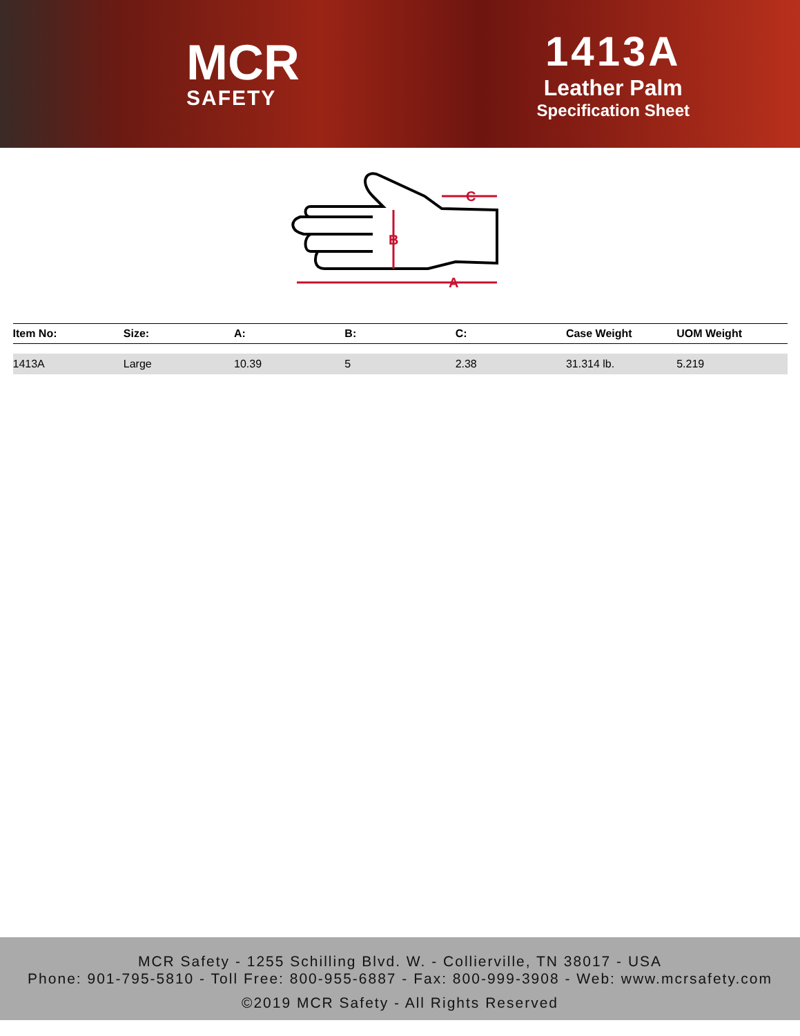MCR
SAFETY
1413A
Leather Palm
Specification Sheet
B
A
C
| Item No: | Size: | A: | B: | C: | Case Weight | UOM Weight |
| --- | --- | --- | --- | --- | --- | --- |
| 1413A | Large | 10.39 | 5 | 2.38 | 31.314 lb. | 5.219 |
MCR Safety - 1255 Schilling Blvd. W. - Collierville, TN 38017 - USA
Phone: 901-795-5810 - Toll Free: 800-955-6887 - Fax: 800-999-3908 - Web: www.mcrsafety.com
©2019 MCR Safety - All Rights Reserved